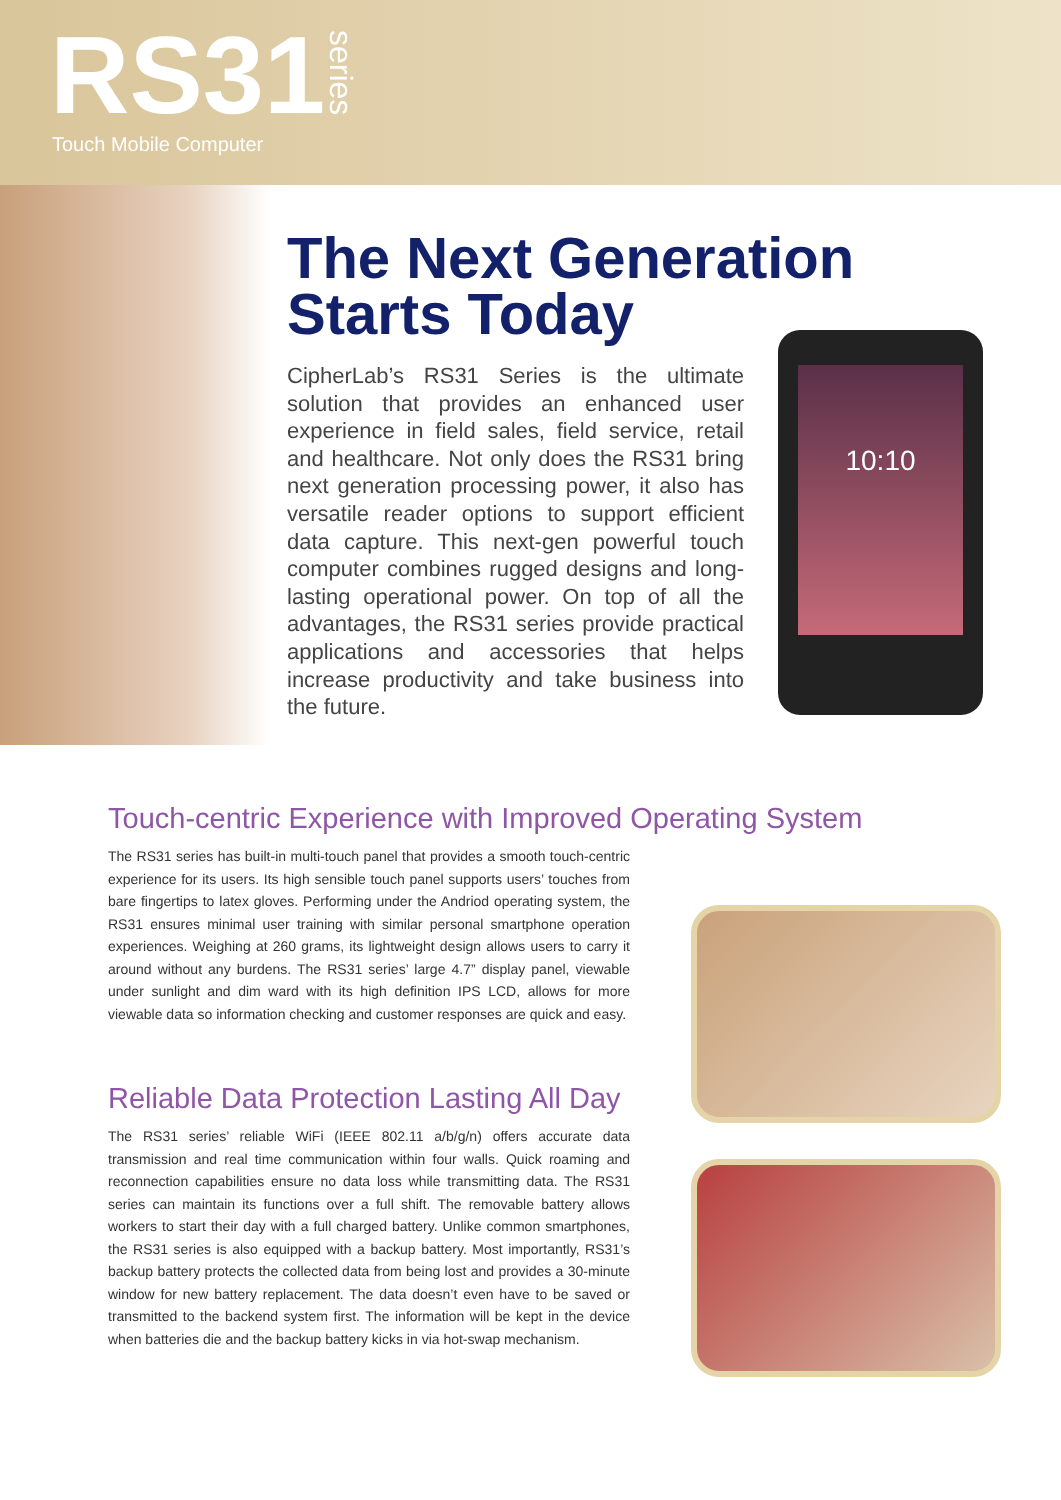RS31
series
Touch Mobile Computer
The Next Generation
Starts Today
CipherLab’s RS31 Series is the ultimate solution that provides an enhanced user experience in field sales, field service, retail and healthcare. Not only does the RS31 bring next generation processing power, it also has versatile reader options to support efficient data capture. This next-gen powerful touch computer combines rugged designs and long-lasting operational power. On top of all the advantages, the RS31 series provide practical applications and accessories that helps increase productivity and take business into the future.
10:10
Touch-centric Experience with Improved Operating System
The RS31 series has built-in multi-touch panel that provides a smooth touch-centric experience for its users. Its high sensible touch panel supports users’ touches from bare fingertips to latex gloves. Performing under the Andriod operating system, the RS31 ensures minimal user training with similar personal smartphone operation experiences. Weighing at 260 grams, its lightweight design allows users to carry it around without any burdens. The RS31 series’ large 4.7” display panel, viewable under sunlight and dim ward with its high definition IPS LCD, allows for more viewable data so information checking and customer responses are quick and easy.
Reliable Data Protection Lasting All Day
The RS31 series’ reliable WiFi (IEEE 802.11 a/b/g/n) offers accurate data transmission and real time communication within four walls. Quick roaming and reconnection capabilities ensure no data loss while transmitting data. The RS31 series can maintain its functions over a full shift. The removable battery allows workers to start their day with a full charged battery. Unlike common smartphones, the RS31 series is also equipped with a backup battery. Most importantly, RS31’s backup battery protects the collected data from being lost and provides a 30-minute window for new battery replacement. The data doesn’t even have to be saved or transmitted to the backend system first. The information will be kept in the device when batteries die and the backup battery kicks in via hot-swap mechanism.